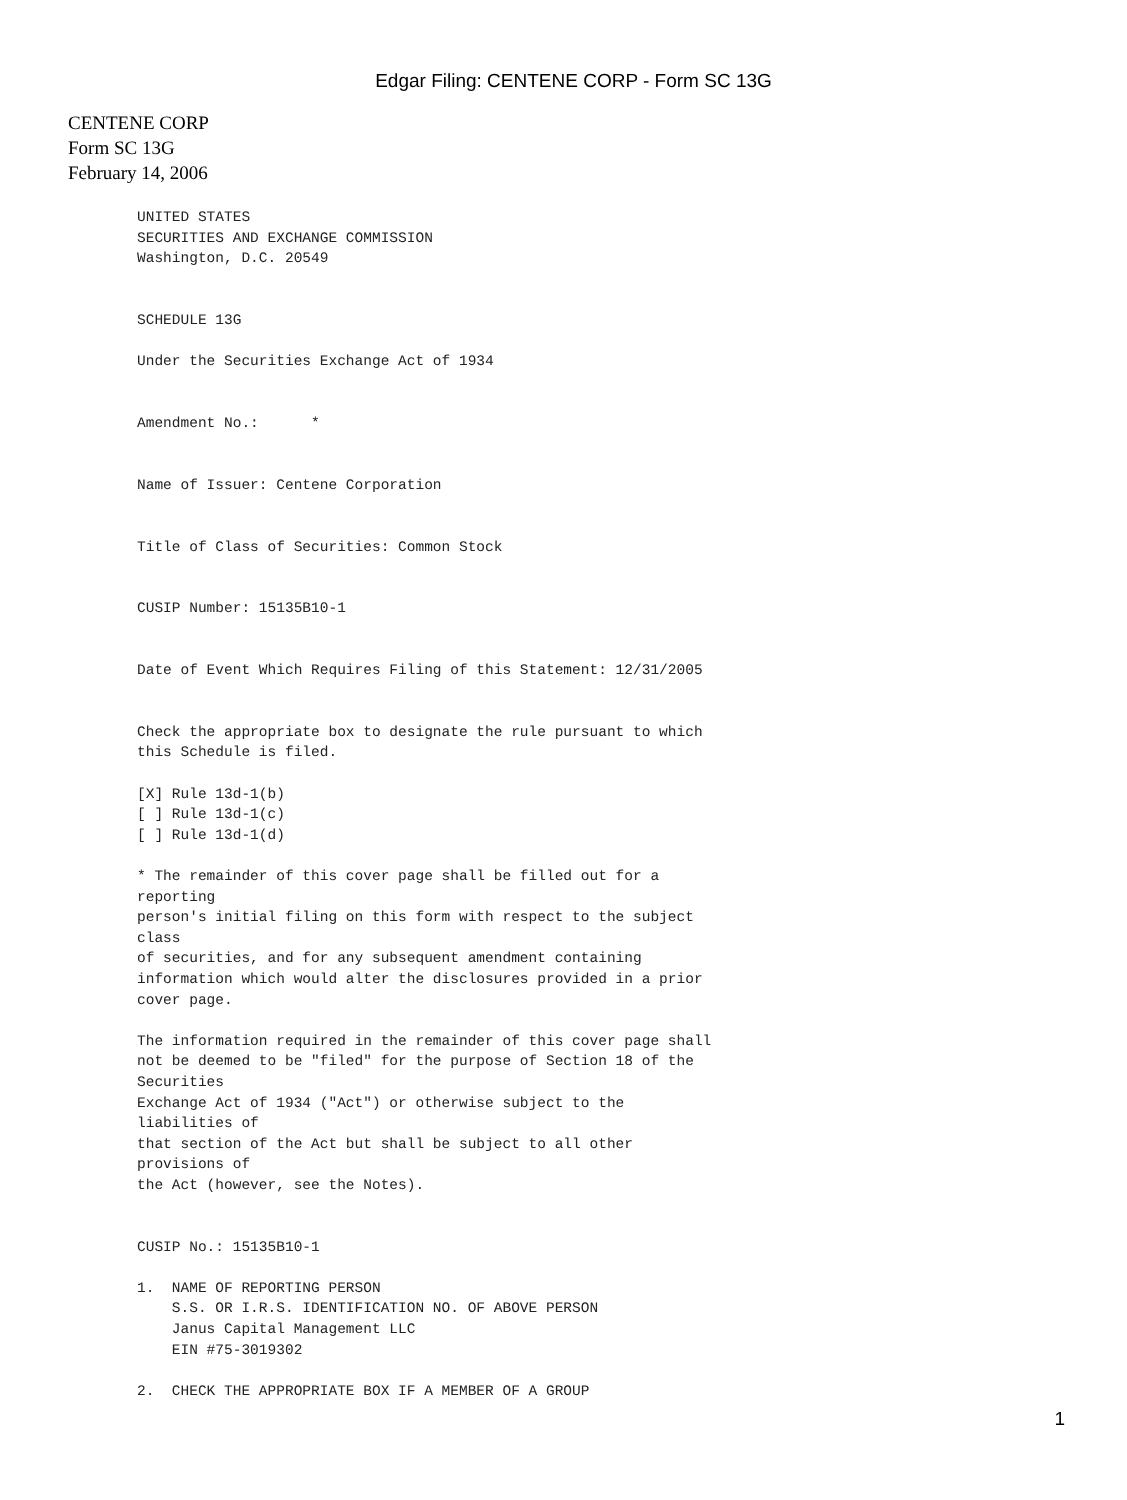Edgar Filing: CENTENE CORP - Form SC 13G
CENTENE CORP
Form SC 13G
February 14, 2006
UNITED STATES
SECURITIES AND EXCHANGE COMMISSION
Washington, D.C. 20549


SCHEDULE 13G

Under the Securities Exchange Act of 1934


Amendment No.:      *


Name of Issuer: Centene Corporation


Title of Class of Securities: Common Stock


CUSIP Number: 15135B10-1


Date of Event Which Requires Filing of this Statement: 12/31/2005


Check the appropriate box to designate the rule pursuant to which
this Schedule is filed.

[X] Rule 13d-1(b)
[ ] Rule 13d-1(c)
[ ] Rule 13d-1(d)

* The remainder of this cover page shall be filled out for a
reporting
person's initial filing on this form with respect to the subject
class
of securities, and for any subsequent amendment containing
information which would alter the disclosures provided in a prior
cover page.

The information required in the remainder of this cover page shall
not be deemed to be "filed" for the purpose of Section 18 of the
Securities
Exchange Act of 1934 ("Act") or otherwise subject to the
liabilities of
that section of the Act but shall be subject to all other
provisions of
the Act (however, see the Notes).


CUSIP No.: 15135B10-1

1.  NAME OF REPORTING PERSON
    S.S. OR I.R.S. IDENTIFICATION NO. OF ABOVE PERSON
    Janus Capital Management LLC
    EIN #75-3019302

2.  CHECK THE APPROPRIATE BOX IF A MEMBER OF A GROUP
1